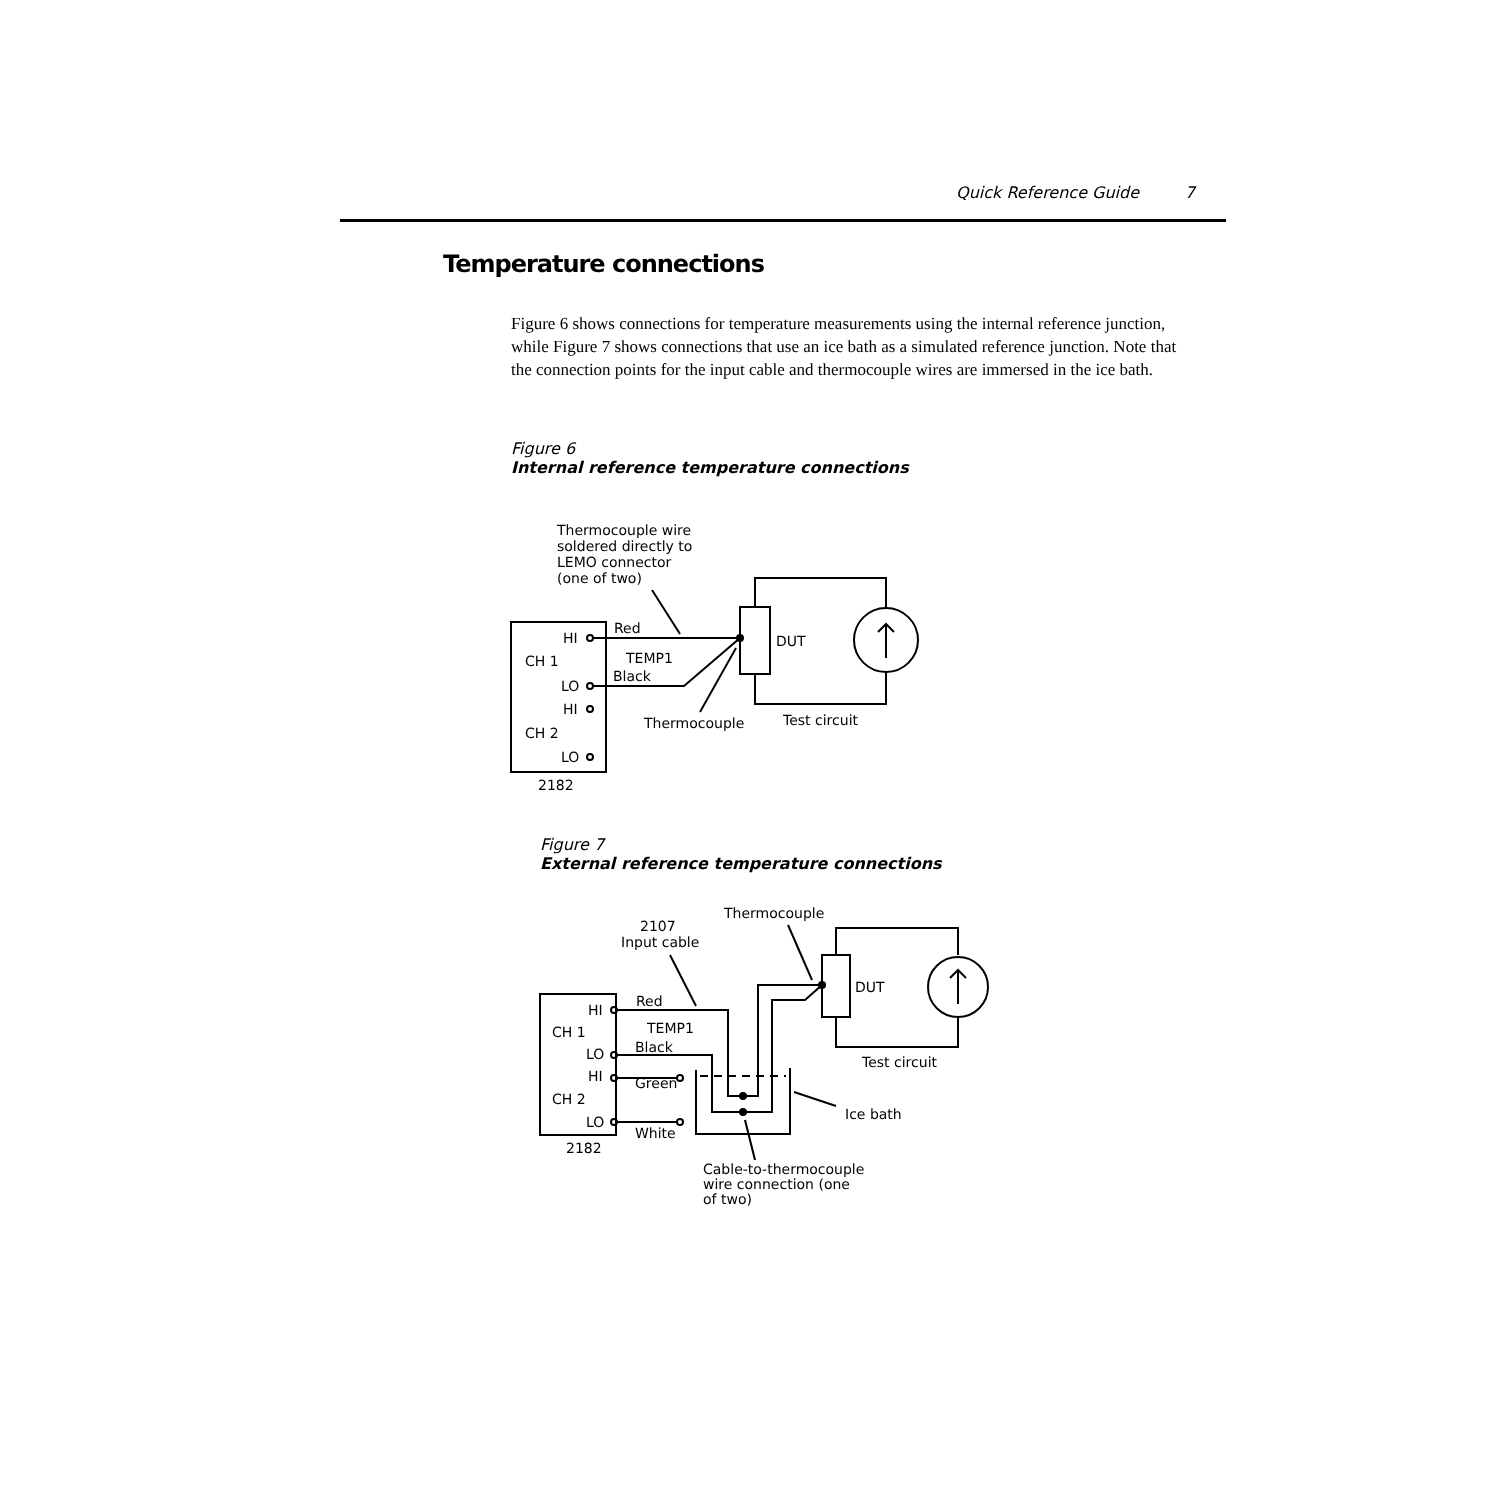Quick Reference Guide 7
Temperature connections
Figure 6 shows connections for temperature measurements using the internal reference junction, while Figure 7 shows connections that use an ice bath as a simulated reference junction. Note that the connection points for the input cable and thermocouple wires are immersed in the ice bath.
Figure 6
Internal reference temperature connections
Thermocouple wire
soldered directly to
LEMO connector
(one of two)
HI
Red
CH 1
TEMP1
Black
LO
HI
CH 2
LO
2182
DUT
Thermocouple
Test circuit
Thermocouple
2107
Input cable
HI
Red
CH 1
TEMP1
Black
LO
HI
Green
CH 2
LO
White
2182
DUT
Test circuit
Ice bath
Cable-to-thermocouple
wire connection (one
of two)
Figure 7
External reference temperature connections